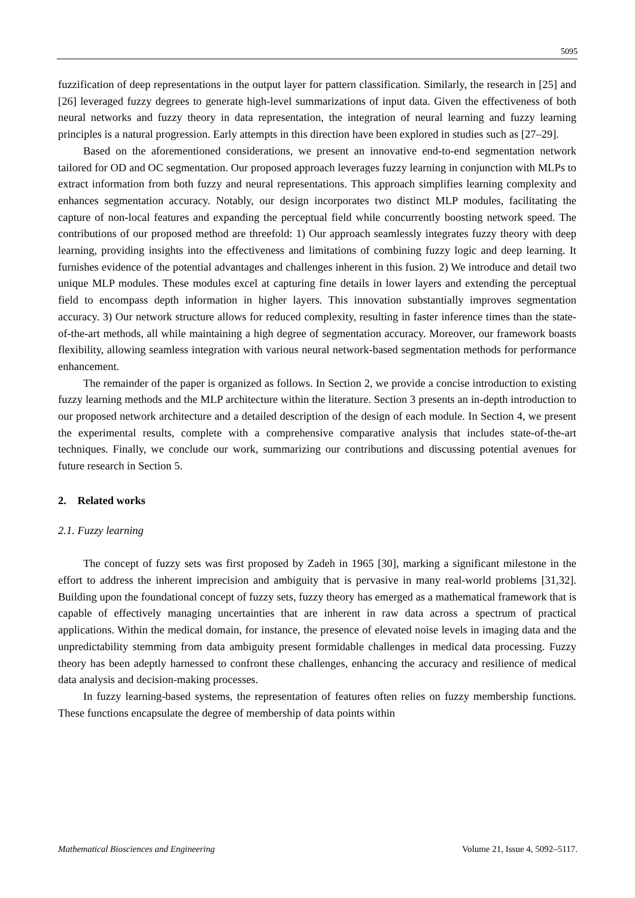5095
fuzzification of deep representations in the output layer for pattern classification. Similarly, the research in [25] and [26] leveraged fuzzy degrees to generate high-level summarizations of input data. Given the effectiveness of both neural networks and fuzzy theory in data representation, the integration of neural learning and fuzzy learning principles is a natural progression. Early attempts in this direction have been explored in studies such as [27–29].
Based on the aforementioned considerations, we present an innovative end-to-end segmentation network tailored for OD and OC segmentation. Our proposed approach leverages fuzzy learning in conjunction with MLPs to extract information from both fuzzy and neural representations. This approach simplifies learning complexity and enhances segmentation accuracy. Notably, our design incorporates two distinct MLP modules, facilitating the capture of non-local features and expanding the perceptual field while concurrently boosting network speed. The contributions of our proposed method are threefold: 1) Our approach seamlessly integrates fuzzy theory with deep learning, providing insights into the effectiveness and limitations of combining fuzzy logic and deep learning. It furnishes evidence of the potential advantages and challenges inherent in this fusion. 2) We introduce and detail two unique MLP modules. These modules excel at capturing fine details in lower layers and extending the perceptual field to encompass depth information in higher layers. This innovation substantially improves segmentation accuracy. 3) Our network structure allows for reduced complexity, resulting in faster inference times than the state-of-the-art methods, all while maintaining a high degree of segmentation accuracy. Moreover, our framework boasts flexibility, allowing seamless integration with various neural network-based segmentation methods for performance enhancement.
The remainder of the paper is organized as follows. In Section 2, we provide a concise introduction to existing fuzzy learning methods and the MLP architecture within the literature. Section 3 presents an in-depth introduction to our proposed network architecture and a detailed description of the design of each module. In Section 4, we present the experimental results, complete with a comprehensive comparative analysis that includes state-of-the-art techniques. Finally, we conclude our work, summarizing our contributions and discussing potential avenues for future research in Section 5.
2. Related works
2.1. Fuzzy learning
The concept of fuzzy sets was first proposed by Zadeh in 1965 [30], marking a significant milestone in the effort to address the inherent imprecision and ambiguity that is pervasive in many real-world problems [31,32]. Building upon the foundational concept of fuzzy sets, fuzzy theory has emerged as a mathematical framework that is capable of effectively managing uncertainties that are inherent in raw data across a spectrum of practical applications. Within the medical domain, for instance, the presence of elevated noise levels in imaging data and the unpredictability stemming from data ambiguity present formidable challenges in medical data processing. Fuzzy theory has been adeptly harnessed to confront these challenges, enhancing the accuracy and resilience of medical data analysis and decision-making processes.
In fuzzy learning-based systems, the representation of features often relies on fuzzy membership functions. These functions encapsulate the degree of membership of data points within
Mathematical Biosciences and Engineering Volume 21, Issue 4, 5092–5117.